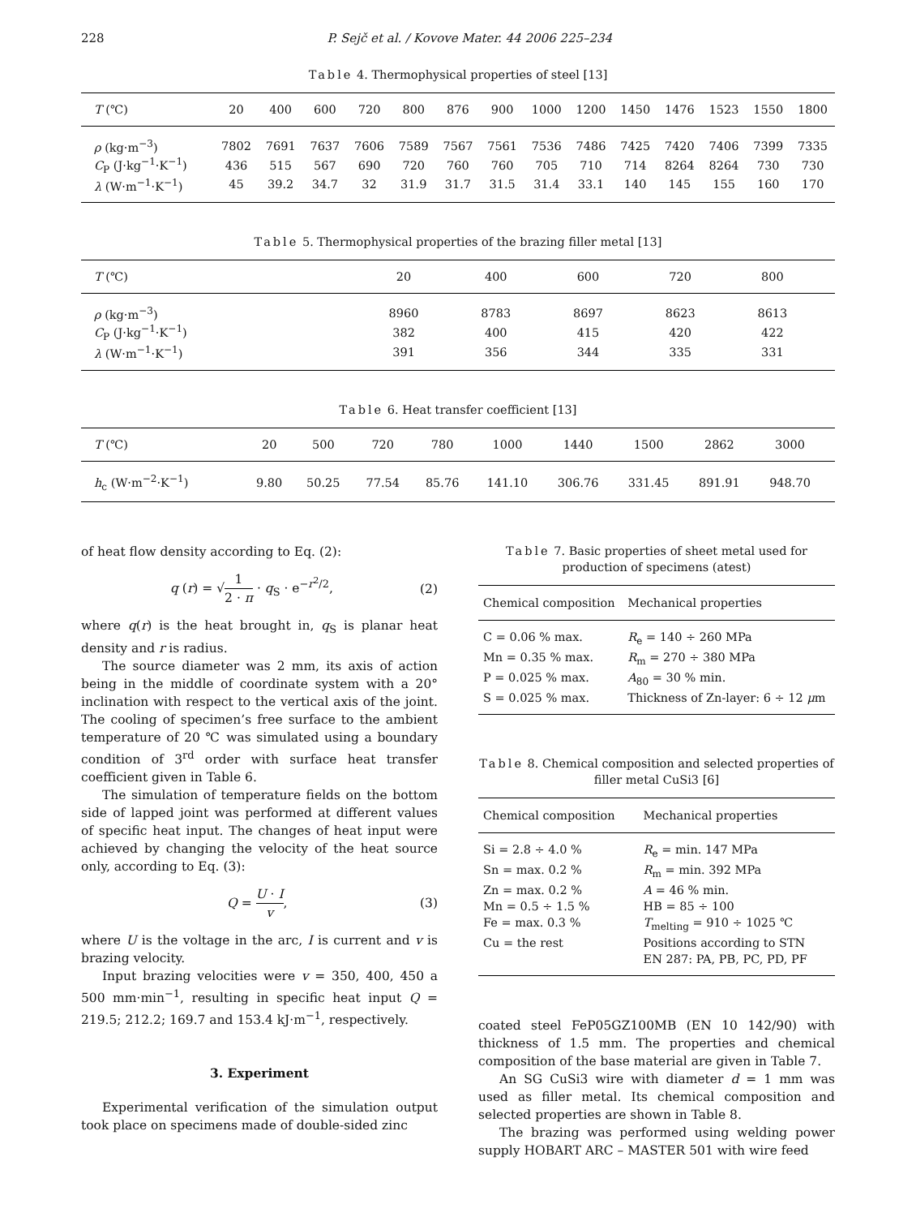228 P. Sejč et al. / Kovove Mater. 44 2006 225–234
Table 4. Thermophysical properties of steel [13]
| T (℃) | 20 | 400 | 600 | 720 | 800 | 876 | 900 | 1000 | 1200 | 1450 | 1476 | 1523 | 1550 | 1800 |
| --- | --- | --- | --- | --- | --- | --- | --- | --- | --- | --- | --- | --- | --- | --- |
| ρ (kg·m<sup>−3</sup>) | 7802 | 7691 | 7637 | 7606 | 7589 | 7567 | 7561 | 7536 | 7486 | 7425 | 7420 | 7406 | 7399 | 7335 |
| C<sub>P</sub> (J·kg<sup>−1</sup>·K<sup>−1</sup>) | 436 | 515 | 567 | 690 | 720 | 760 | 760 | 705 | 710 | 714 | 8264 | 8264 | 730 | 730 |
| λ (W·m<sup>−1</sup>·K<sup>−1</sup>) | 45 | 39.2 | 34.7 | 32 | 31.9 | 31.7 | 31.5 | 31.4 | 33.1 | 140 | 145 | 155 | 160 | 170 |
Table 5. Thermophysical properties of the brazing filler metal [13]
| T (℃) | 20 | 400 | 600 | 720 | 800 | |
| --- | --- | --- | --- | --- | --- | --- |
| ρ (kg·m<sup>−3</sup>) | 8960 | 8783 | 8697 | 8623 | 8613 | |
| C<sub>P</sub> (J·kg<sup>−1</sup>·K<sup>−1</sup>) | 382 | 400 | 415 | 420 | 422 | |
| λ (W·m<sup>−1</sup>·K<sup>−1</sup>) | 391 | 356 | 344 | 335 | 331 | |
Table 6. Heat transfer coefficient [13]
| T (℃) | 20 | 500 | 720 | 780 | 1000 | 1440 | 1500 | 2862 | 3000 | |
| --- | --- | --- | --- | --- | --- | --- | --- | --- | --- | --- |
| h<sub>c</sub> (W·m<sup>−2</sup>·K<sup>−1</sup>) | 9.80 | 50.25 | 77.54 | 85.76 | 141.10 | 306.76 | 331.45 | 891.91 | 948.70 | |
of heat flow density according to Eq. (2):
q (r) = √1 2 · π · q<sub>S</sub> · e<sup>−r<sup>2</sup>/2</sup>, (2)
where q(r) is the heat brought in, q<sub>S</sub> is planar heat density and r is radius.
The source diameter was 2 mm, its axis of action being in the middle of coordinate system with a 20° inclination with respect to the vertical axis of the joint. The cooling of specimen’s free surface to the ambient temperature of 20 ℃ was simulated using a boundary condition of 3<sup>rd</sup> order with surface heat transfer coefficient given in Table 6.
The simulation of temperature fields on the bottom side of lapped joint was performed at different values of specific heat input. The changes of heat input were achieved by changing the velocity of the heat source only, according to Eq. (3):
Q = U · I v, (3)
where U is the voltage in the arc, I is current and v is brazing velocity.
Input brazing velocities were v = 350, 400, 450 a 500 mm·min<sup>−1</sup>, resulting in specific heat input Q = 219.5; 212.2; 169.7 and 153.4 kJ·m<sup>−1</sup>, respectively.
3. Experiment
Experimental verification of the simulation output took place on specimens made of double-sided zinc
Table 7. Basic properties of sheet metal used for production of specimens (atest)
| Chemical composition | Mechanical properties |
| --- | --- |
| C = 0.06 % max. | R<sub>e</sub> = 140 ÷ 260 MPa |
| Mn = 0.35 % max. | R<sub>m</sub> = 270 ÷ 380 MPa |
| P = 0.025 % max. | A<sub>80</sub> = 30 % min. |
| S = 0.025 % max. | Thickness of Zn-layer: 6 ÷ 12 μ m |
Table 8. Chemical composition and selected properties of filler metal CuSi3 [6]
| Chemical composition | Mechanical properties |
| --- | --- |
| Si = 2.8 ÷ 4.0 % | R<sub>e</sub> = min. 147 MPa |
| Sn = max. 0.2 % | R<sub>m</sub> = min. 392 MPa |
| Zn = max. 0.2 % | A = 46 % min. |
| Mn = 0.5 ÷ 1.5 % | HB = 85 ÷ 100 |
| Fe = max. 0.3 % | T<sub>melting</sub> = 910 ÷ 1025 ℃ |
| Cu = the rest | Positions according to STN |
| | EN 287: PA, PB, PC, PD, PF |
coated steel FeP05GZ100MB (EN 10 142/90) with thickness of 1.5 mm. The properties and chemical composition of the base material are given in Table 7.
An SG CuSi3 wire with diameter d = 1 mm was used as filler metal. Its chemical composition and selected properties are shown in Table 8.
The brazing was performed using welding power supply HOBART ARC – MASTER 501 with wire feed